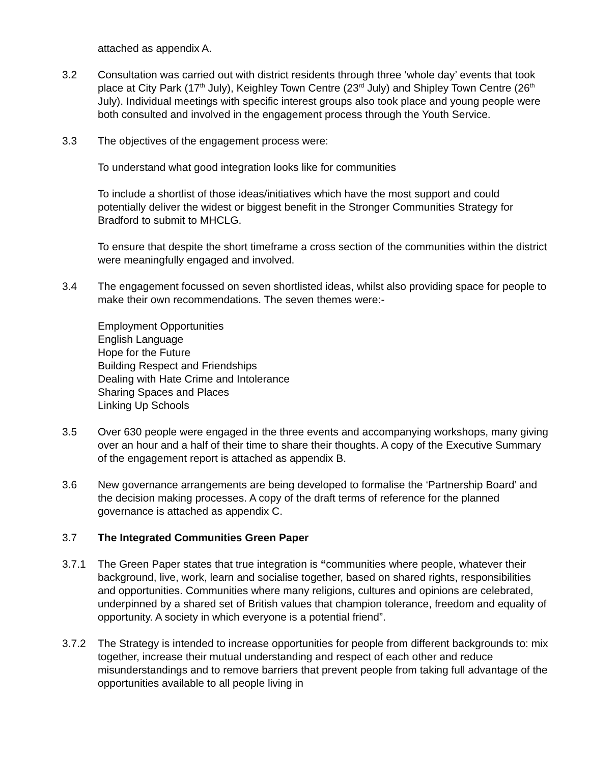attached as appendix A.
3.2 Consultation was carried out with district residents through three ‘whole day’ events that took place at City Park (17<sup>th</sup> July), Keighley Town Centre (23<sup>rd</sup> July) and Shipley Town Centre (26<sup>th</sup> July). Individual meetings with specific interest groups also took place and young people were both consulted and involved in the engagement process through the Youth Service.
3.3 The objectives of the engagement process were:
To understand what good integration looks like for communities
To include a shortlist of those ideas/initiatives which have the most support and could potentially deliver the widest or biggest benefit in the Stronger Communities Strategy for Bradford to submit to MHCLG.
To ensure that despite the short timeframe a cross section of the communities within the district were meaningfully engaged and involved.
3.4 The engagement focussed on seven shortlisted ideas, whilst also providing space for people to make their own recommendations. The seven themes were:-
Employment Opportunities
English Language
Hope for the Future
Building Respect and Friendships
Dealing with Hate Crime and Intolerance
Sharing Spaces and Places
Linking Up Schools
3.5 Over 630 people were engaged in the three events and accompanying workshops, many giving over an hour and a half of their time to share their thoughts. A copy of the Executive Summary of the engagement report is attached as appendix B.
3.6 New governance arrangements are being developed to formalise the ‘Partnership Board’ and the decision making processes. A copy of the draft terms of reference for the planned governance is attached as appendix C.
3.7 The Integrated Communities Green Paper
3.7.1 The Green Paper states that true integration is “communities where people, whatever their background, live, work, learn and socialise together, based on shared rights, responsibilities and opportunities. Communities where many religions, cultures and opinions are celebrated, underpinned by a shared set of British values that champion tolerance, freedom and equality of opportunity. A society in which everyone is a potential friend”.
3.7.2 The Strategy is intended to increase opportunities for people from different backgrounds to: mix together, increase their mutual understanding and respect of each other and reduce misunderstandings and to remove barriers that prevent people from taking full advantage of the opportunities available to all people living in